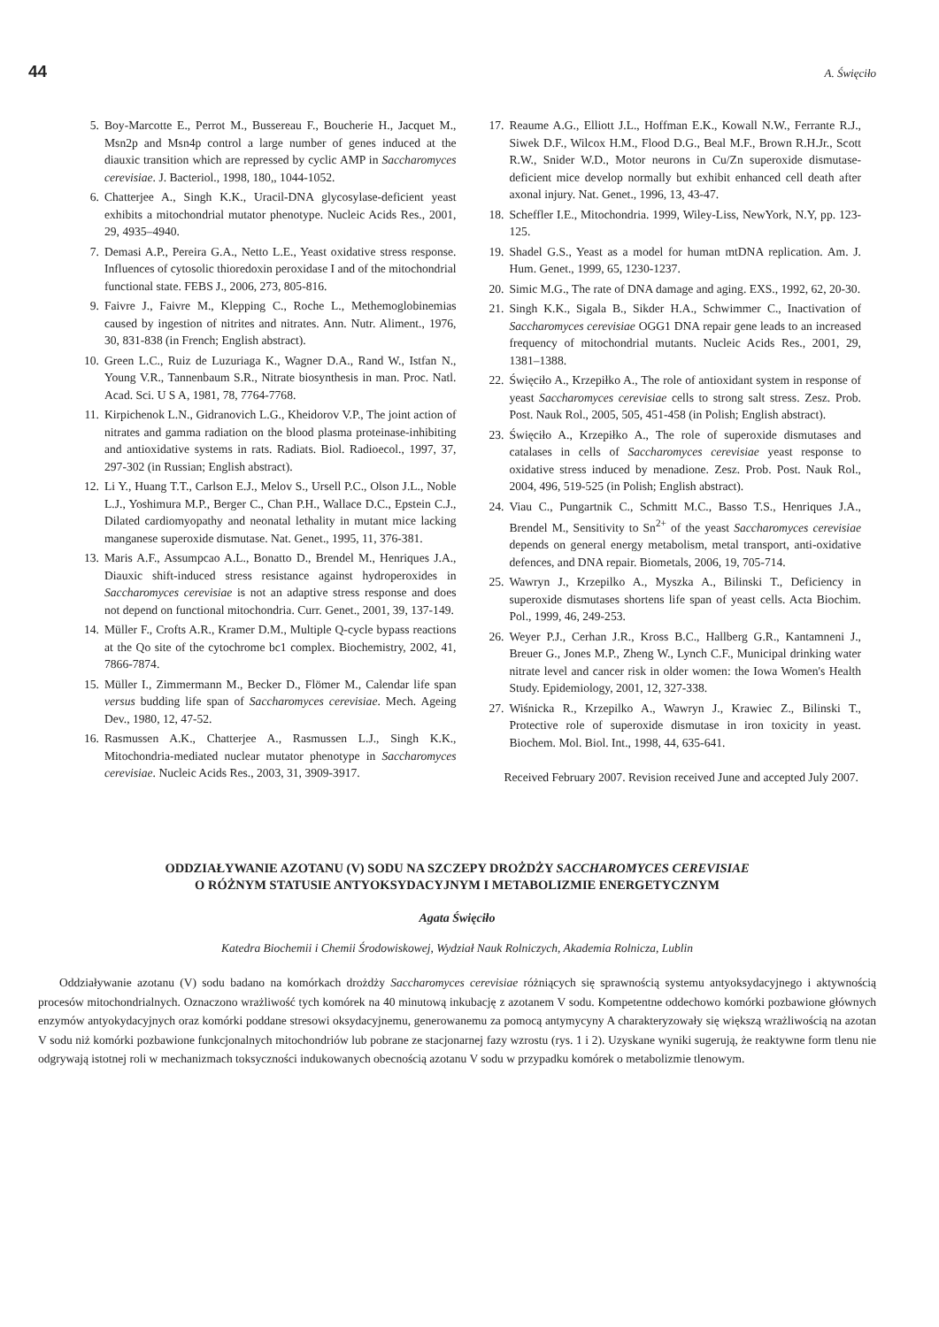44 A. Święciło
5. Boy-Marcotte E., Perrot M., Bussereau F., Boucherie H., Jacquet M., Msn2p and Msn4p control a large number of genes induced at the diauxic transition which are repressed by cyclic AMP in Saccharomyces cerevisiae. J. Bacteriol., 1998, 180,, 1044-1052.
6. Chatterjee A., Singh K.K., Uracil-DNA glycosylase-deficient yeast exhibits a mitochondrial mutator phenotype. Nucleic Acids Res., 2001, 29, 4935–4940.
7. Demasi A.P., Pereira G.A., Netto L.E., Yeast oxidative stress response. Influences of cytosolic thioredoxin peroxidase I and of the mitochondrial functional state. FEBS J., 2006, 273, 805-816.
9. Faivre J., Faivre M., Klepping C., Roche L., Methemoglobinemias caused by ingestion of nitrites and nitrates. Ann. Nutr. Aliment., 1976, 30, 831-838 (in French; English abstract).
10. Green L.C., Ruiz de Luzuriaga K., Wagner D.A., Rand W., Istfan N., Young V.R., Tannenbaum S.R., Nitrate biosynthesis in man. Proc. Natl. Acad. Sci. U S A, 1981, 78, 7764-7768.
11. Kirpichenok L.N., Gidranovich L.G., Kheidorov V.P., The joint action of nitrates and gamma radiation on the blood plasma proteinase-inhibiting and antioxidative systems in rats. Radiats. Biol. Radioecol., 1997, 37, 297-302 (in Russian; English abstract).
12. Li Y., Huang T.T., Carlson E.J., Melov S., Ursell P.C., Olson J.L., Noble L.J., Yoshimura M.P., Berger C., Chan P.H., Wallace D.C., Epstein C.J., Dilated cardiomyopathy and neonatal lethality in mutant mice lacking manganese superoxide dismutase. Nat. Genet., 1995, 11, 376-381.
13. Maris A.F., Assumpcao A.L., Bonatto D., Brendel M., Henriques J.A., Diauxic shift-induced stress resistance against hydroperoxides in Saccharomyces cerevisiae is not an adaptive stress response and does not depend on functional mitochondria. Curr. Genet., 2001, 39, 137-149.
14. Müller F., Crofts A.R., Kramer D.M., Multiple Q-cycle bypass reactions at the Qo site of the cytochrome bc1 complex. Biochemistry, 2002, 41, 7866-7874.
15. Müller I., Zimmermann M., Becker D., Flömer M., Calendar life span versus budding life span of Saccharomyces cerevisiae. Mech. Ageing Dev., 1980, 12, 47-52.
16. Rasmussen A.K., Chatterjee A., Rasmussen L.J., Singh K.K., Mitochondria-mediated nuclear mutator phenotype in Saccharomyces cerevisiae. Nucleic Acids Res., 2003, 31, 3909-3917.
17. Reaume A.G., Elliott J.L., Hoffman E.K., Kowall N.W., Ferrante R.J., Siwek D.F., Wilcox H.M., Flood D.G., Beal M.F., Brown R.H.Jr., Scott R.W., Snider W.D., Motor neurons in Cu/Zn superoxide dismutase-deficient mice develop normally but exhibit enhanced cell death after axonal injury. Nat. Genet., 1996, 13, 43-47.
18. Scheffler I.E., Mitochondria. 1999, Wiley-Liss, NewYork, N.Y, pp. 123-125.
19. Shadel G.S., Yeast as a model for human mtDNA replication. Am. J. Hum. Genet., 1999, 65, 1230-1237.
20. Simic M.G., The rate of DNA damage and aging. EXS., 1992, 62, 20-30.
21. Singh K.K., Sigala B., Sikder H.A., Schwimmer C., Inactivation of Saccharomyces cerevisiae OGG1 DNA repair gene leads to an increased frequency of mitochondrial mutants. Nucleic Acids Res., 2001, 29, 1381–1388.
22. Święciło A., Krzepiłko A., The role of antioxidant system in response of yeast Saccharomyces cerevisiae cells to strong salt stress. Zesz. Prob. Post. Nauk Rol., 2005, 505, 451-458 (in Polish; English abstract).
23. Święciło A., Krzepiłko A., The role of superoxide dismutases and catalases in cells of Saccharomyces cerevisiae yeast response to oxidative stress induced by menadione. Zesz. Prob. Post. Nauk Rol., 2004, 496, 519-525 (in Polish; English abstract).
24. Viau C., Pungartnik C., Schmitt M.C., Basso T.S., Henriques J.A., Brendel M., Sensitivity to Sn<sup>2+</sup> of the yeast Saccharomyces cerevisiae depends on general energy metabolism, metal transport, anti-oxidative defences, and DNA repair. Biometals, 2006, 19, 705-714.
25. Wawryn J., Krzepilko A., Myszka A., Bilinski T., Deficiency in superoxide dismutases shortens life span of yeast cells. Acta Biochim. Pol., 1999, 46, 249-253.
26. Weyer P.J., Cerhan J.R., Kross B.C., Hallberg G.R., Kantamneni J., Breuer G., Jones M.P., Zheng W., Lynch C.F., Municipal drinking water nitrate level and cancer risk in older women: the Iowa Women's Health Study. Epidemiology, 2001, 12, 327-338.
27. Wiśnicka R., Krzepilko A., Wawryn J., Krawiec Z., Bilinski T., Protective role of superoxide dismutase in iron toxicity in yeast. Biochem. Mol. Biol. Int., 1998, 44, 635-641.
Received February 2007. Revision received June and accepted July 2007.
ODDZIAŁYWANIE AZOTANU (V) SODU NA SZCZEPY DROŻDŻY SACCHAROMYCES CEREVISIAE
O RÓŻNYM STATUSIE ANTYOKSYDACYJNYM I METABOLIZMIE ENERGETYCZNYM
Agata Święciło
Katedra Biochemii i Chemii Środowiskowej, Wydział Nauk Rolniczych, Akademia Rolnicza, Lublin
Oddziaływanie azotanu (V) sodu badano na komórkach drożdży Saccharomyces cerevisiae różniących się sprawnością systemu antyoksydacyjnego i aktywnością procesów mitochondrialnych. Oznaczono wrażliwość tych komórek na 40 minutową inkubację z azotanem V sodu. Kompetentne oddechowo komórki pozbawione głównych enzymów antyokydacyjnych oraz komórki poddane stresowi oksydacyjnemu, generowanemu za pomocą antymycyny A charakteryzowały się większą wrażliwością na azotan V sodu niż komórki pozbawione funkcjonalnych mitochondriów lub pobrane ze stacjonarnej fazy wzrostu (rys. 1 i 2). Uzyskane wyniki sugerują, że reaktywne form tlenu nie odgrywają istotnej roli w mechanizmach toksyczności indukowanych obecnością azotanu V sodu w przypadku komórek o metabolizmie tlenowym.